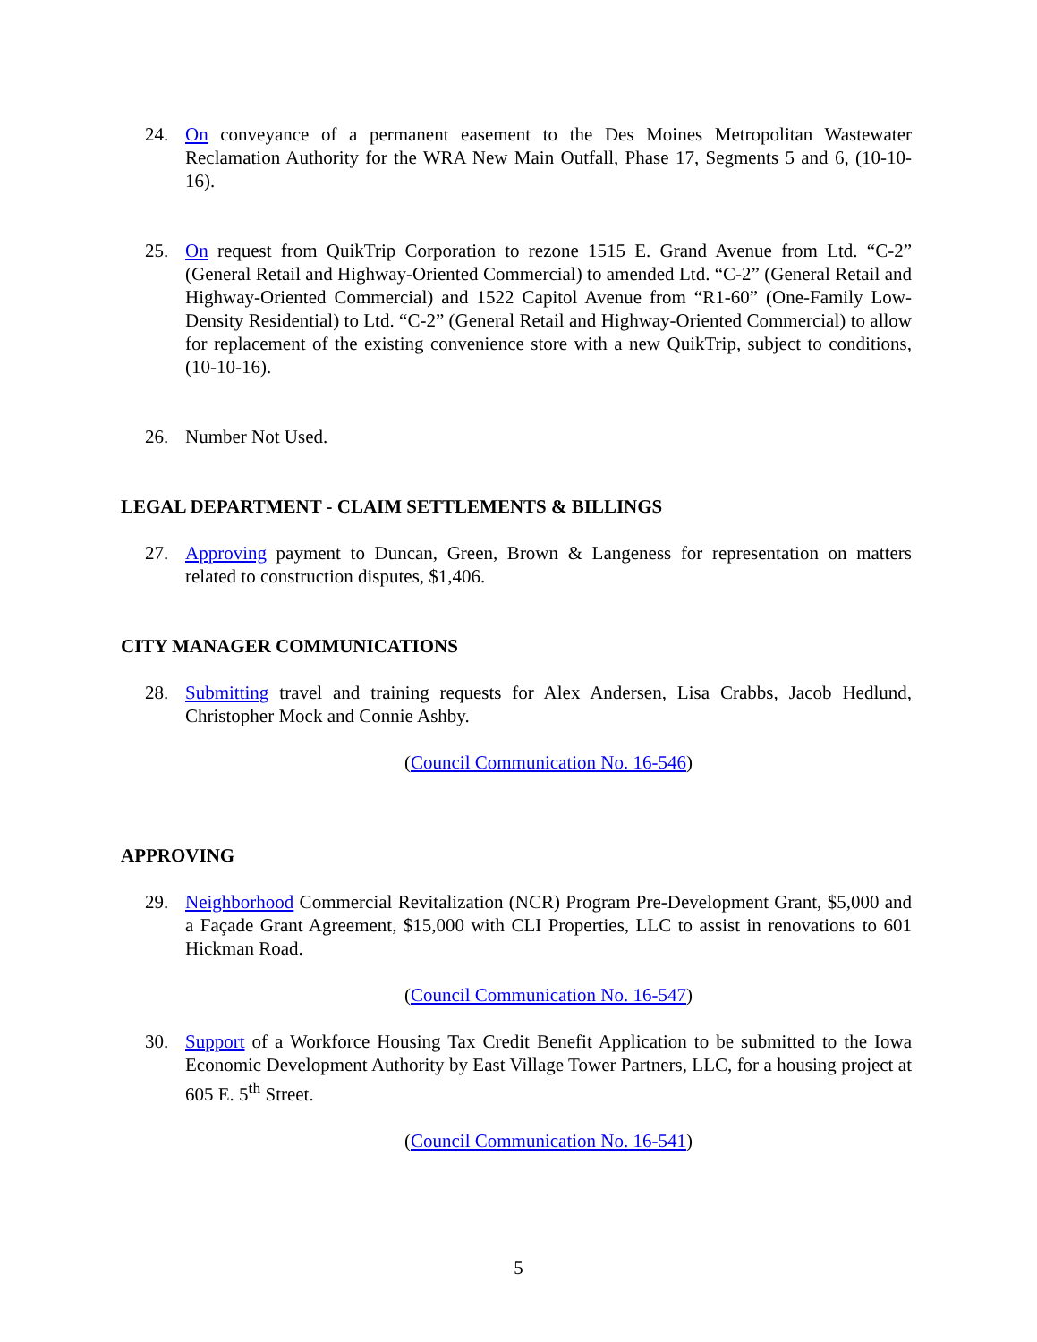24. On conveyance of a permanent easement to the Des Moines Metropolitan Wastewater Reclamation Authority for the WRA New Main Outfall, Phase 17, Segments 5 and 6, (10-10-16).
25. On request from QuikTrip Corporation to rezone 1515 E. Grand Avenue from Ltd. “C-2” (General Retail and Highway-Oriented Commercial) to amended Ltd. “C-2” (General Retail and Highway-Oriented Commercial) and 1522 Capitol Avenue from “R1-60” (One-Family Low-Density Residential) to Ltd. “C-2” (General Retail and Highway-Oriented Commercial) to allow for replacement of the existing convenience store with a new QuikTrip, subject to conditions, (10-10-16).
26. Number Not Used.
LEGAL DEPARTMENT - CLAIM SETTLEMENTS & BILLINGS
27. Approving payment to Duncan, Green, Brown & Langeness for representation on matters related to construction disputes, $1,406.
CITY MANAGER COMMUNICATIONS
28. Submitting travel and training requests for Alex Andersen, Lisa Crabbs, Jacob Hedlund, Christopher Mock and Connie Ashby.
(Council Communication No. 16-546)
APPROVING
29. Neighborhood Commercial Revitalization (NCR) Program Pre-Development Grant, $5,000 and a Façade Grant Agreement, $15,000 with CLI Properties, LLC to assist in renovations to 601 Hickman Road.
(Council Communication No. 16-547)
30. Support of a Workforce Housing Tax Credit Benefit Application to be submitted to the Iowa Economic Development Authority by East Village Tower Partners, LLC, for a housing project at 605 E. 5<sup>th</sup> Street.
(Council Communication No. 16-541)
5